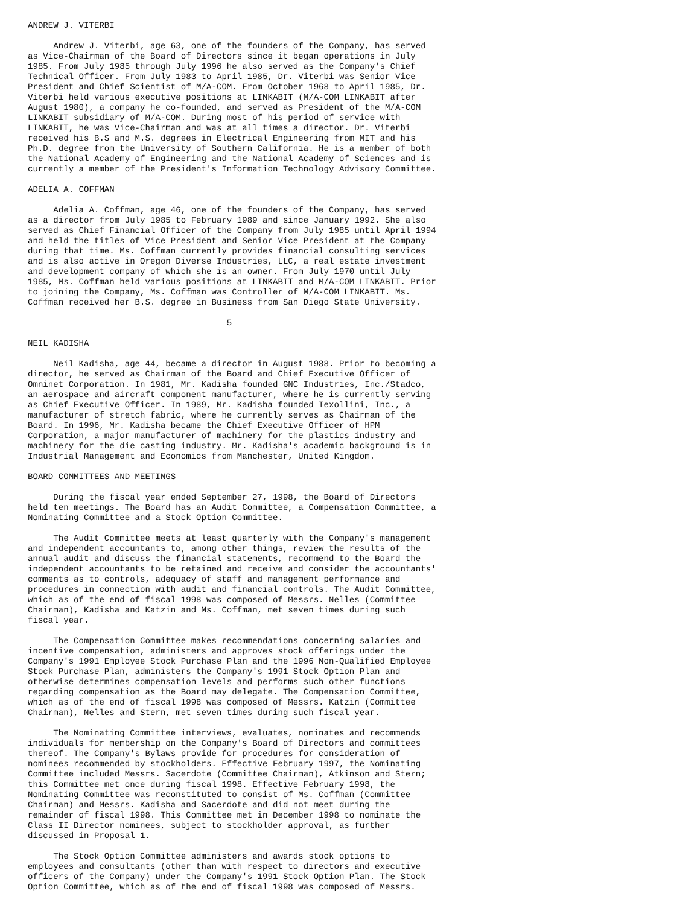ANDREW J. VITERBI

     Andrew J. Viterbi, age 63, one of the founders of the Company, has served
as Vice-Chairman of the Board of Directors since it began operations in July
1985. From July 1985 through July 1996 he also served as the Company's Chief
Technical Officer. From July 1983 to April 1985, Dr. Viterbi was Senior Vice
President and Chief Scientist of M/A-COM. From October 1968 to April 1985, Dr.
Viterbi held various executive positions at LINKABIT (M/A-COM LINKABIT after
August 1980), a company he co-founded, and served as President of the M/A-COM
LINKABIT subsidiary of M/A-COM. During most of his period of service with
LINKABIT, he was Vice-Chairman and was at all times a director. Dr. Viterbi
received his B.S and M.S. degrees in Electrical Engineering from MIT and his
Ph.D. degree from the University of Southern California. He is a member of both
the National Academy of Engineering and the National Academy of Sciences and is
currently a member of the President's Information Technology Advisory Committee.

ADELIA A. COFFMAN

     Adelia A. Coffman, age 46, one of the founders of the Company, has served
as a director from July 1985 to February 1989 and since January 1992. She also
served as Chief Financial Officer of the Company from July 1985 until April 1994
and held the titles of Vice President and Senior Vice President at the Company
during that time. Ms. Coffman currently provides financial consulting services
and is also active in Oregon Diverse Industries, LLC, a real estate investment
and development company of which she is an owner. From July 1970 until July
1985, Ms. Coffman held various positions at LINKABIT and M/A-COM LINKABIT. Prior
to joining the Company, Ms. Coffman was Controller of M/A-COM LINKABIT. Ms.
Coffman received her B.S. degree in Business from San Diego State University.

                                       5

NEIL KADISHA

     Neil Kadisha, age 44, became a director in August 1988. Prior to becoming a
director, he served as Chairman of the Board and Chief Executive Officer of
Omninet Corporation. In 1981, Mr. Kadisha founded GNC Industries, Inc./Stadco,
an aerospace and aircraft component manufacturer, where he is currently serving
as Chief Executive Officer. In 1989, Mr. Kadisha founded Texollini, Inc., a
manufacturer of stretch fabric, where he currently serves as Chairman of the
Board. In 1996, Mr. Kadisha became the Chief Executive Officer of HPM
Corporation, a major manufacturer of machinery for the plastics industry and
machinery for the die casting industry. Mr. Kadisha's academic background is in
Industrial Management and Economics from Manchester, United Kingdom.

BOARD COMMITTEES AND MEETINGS

     During the fiscal year ended September 27, 1998, the Board of Directors
held ten meetings. The Board has an Audit Committee, a Compensation Committee, a
Nominating Committee and a Stock Option Committee.

     The Audit Committee meets at least quarterly with the Company's management
and independent accountants to, among other things, review the results of the
annual audit and discuss the financial statements, recommend to the Board the
independent accountants to be retained and receive and consider the accountants'
comments as to controls, adequacy of staff and management performance and
procedures in connection with audit and financial controls. The Audit Committee,
which as of the end of fiscal 1998 was composed of Messrs. Nelles (Committee
Chairman), Kadisha and Katzin and Ms. Coffman, met seven times during such
fiscal year.

     The Compensation Committee makes recommendations concerning salaries and
incentive compensation, administers and approves stock offerings under the
Company's 1991 Employee Stock Purchase Plan and the 1996 Non-Qualified Employee
Stock Purchase Plan, administers the Company's 1991 Stock Option Plan and
otherwise determines compensation levels and performs such other functions
regarding compensation as the Board may delegate. The Compensation Committee,
which as of the end of fiscal 1998 was composed of Messrs. Katzin (Committee
Chairman), Nelles and Stern, met seven times during such fiscal year.

     The Nominating Committee interviews, evaluates, nominates and recommends
individuals for membership on the Company's Board of Directors and committees
thereof. The Company's Bylaws provide for procedures for consideration of
nominees recommended by stockholders. Effective February 1997, the Nominating
Committee included Messrs. Sacerdote (Committee Chairman), Atkinson and Stern;
this Committee met once during fiscal 1998. Effective February 1998, the
Nominating Committee was reconstituted to consist of Ms. Coffman (Committee
Chairman) and Messrs. Kadisha and Sacerdote and did not meet during the
remainder of fiscal 1998. This Committee met in December 1998 to nominate the
Class II Director nominees, subject to stockholder approval, as further
discussed in Proposal 1.

     The Stock Option Committee administers and awards stock options to
employees and consultants (other than with respect to directors and executive
officers of the Company) under the Company's 1991 Stock Option Plan. The Stock
Option Committee, which as of the end of fiscal 1998 was composed of Messrs.